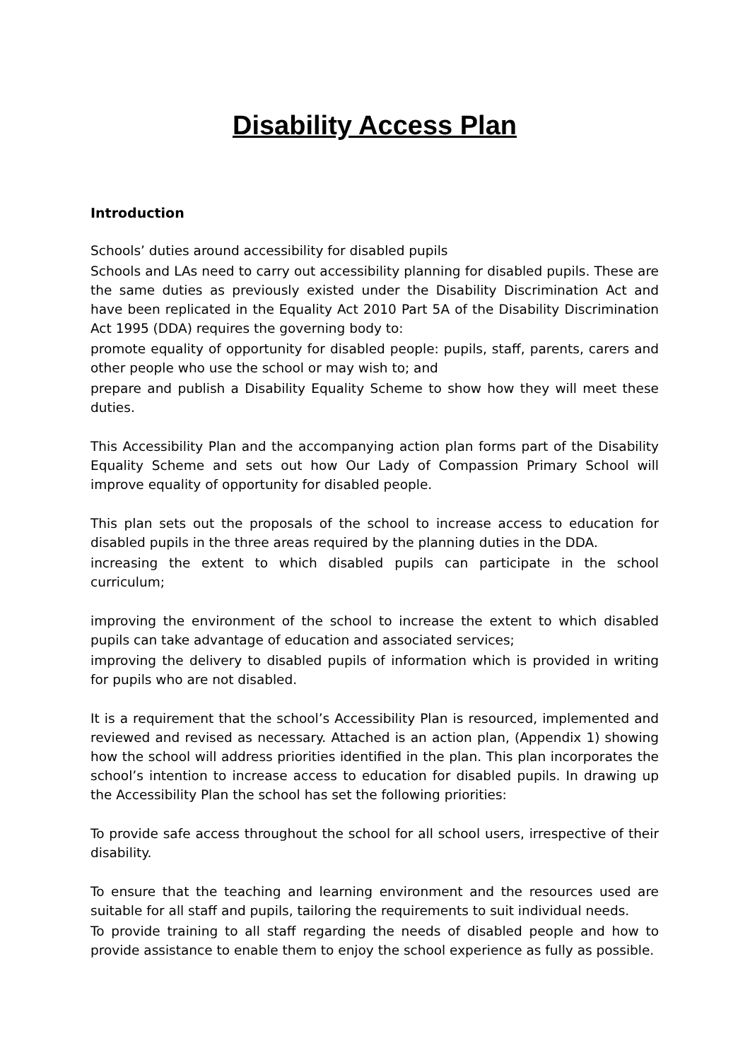Disability Access Plan
Introduction
Schools’ duties around accessibility for disabled pupils
Schools and LAs need to carry out accessibility planning for disabled pupils. These are the same duties as previously existed under the Disability Discrimination Act and have been replicated in the Equality Act 2010 Part 5A of the Disability Discrimination Act 1995 (DDA) requires the governing body to:
promote equality of opportunity for disabled people: pupils, staff, parents, carers and other people who use the school or may wish to; and
prepare and publish a Disability Equality Scheme to show how they will meet these duties.
This Accessibility Plan and the accompanying action plan forms part of the Disability Equality Scheme and sets out how Our Lady of Compassion Primary School will improve equality of opportunity for disabled people.
This plan sets out the proposals of the school to increase access to education for disabled pupils in the three areas required by the planning duties in the DDA.
increasing the extent to which disabled pupils can participate in the school curriculum;
improving the environment of the school to increase the extent to which disabled pupils can take advantage of education and associated services;
improving the delivery to disabled pupils of information which is provided in writing for pupils who are not disabled.
It is a requirement that the school’s Accessibility Plan is resourced, implemented and reviewed and revised as necessary. Attached is an action plan, (Appendix 1) showing how the school will address priorities identified in the plan. This plan incorporates the school’s intention to increase access to education for disabled pupils. In drawing up the Accessibility Plan the school has set the following priorities:
To provide safe access throughout the school for all school users, irrespective of their disability.
To ensure that the teaching and learning environment and the resources used are suitable for all staff and pupils, tailoring the requirements to suit individual needs.
To provide training to all staff regarding the needs of disabled people and how to provide assistance to enable them to enjoy the school experience as fully as possible.